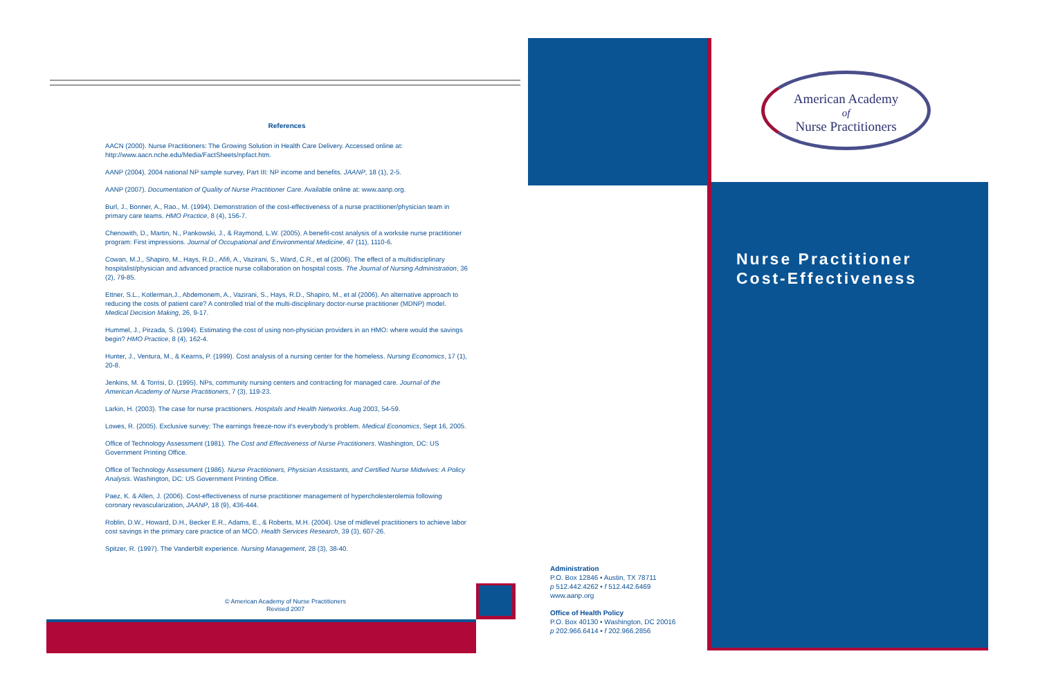References
AACN (2000). Nurse Practitioners: The Growing Solution in Health Care Delivery. Accessed online at: http://www.aacn.nche.edu/Media/FactSheets/npfact.htm.
AANP (2004). 2004 national NP sample survey, Part III: NP income and benefits. JAANP, 18 (1), 2-5.
AANP (2007). Documentation of Quality of Nurse Practitioner Care. Available online at: www.aanp.org.
Burl, J., Bonner, A., Rao., M. (1994). Demonstration of the cost-effectiveness of a nurse practitioner/physician team in primary care teams. HMO Practice, 8 (4), 156-7.
Chenowith, D., Martin, N., Pankowski, J., & Raymond, L.W. (2005). A benefit-cost analysis of a worksite nurse practitioner program: First impressions. Journal of Occupational and Environmental Medicine, 47 (11), 1110-6.
Cowan, M.J., Shapiro, M., Hays, R.D., Afifi, A., Vazirani, S., Ward, C.R., et al (2006). The effect of a multidisciplinary hospitalist/physician and advanced practice nurse collaboration on hospital costs. The Journal of Nursing Administration, 36 (2), 79-85.
Ettner, S.L., Kotlerman,J., Abdemonem, A., Vazirani, S., Hays, R.D., Shapiro, M., et al (2006). An alternative approach to reducing the costs of patient care? A controlled trial of the multi-disciplinary doctor-nurse practitioner (MDNP) model. Medical Decision Making, 26, 9-17.
Hummel, J., Pirzada, S. (1994). Estimating the cost of using non-physician providers in an HMO: where would the savings begin? HMO Practice, 8 (4), 162-4.
Hunter, J., Ventura, M., & Kearns, P. (1999). Cost analysis of a nursing center for the homeless. Nursing Economics, 17 (1), 20-8.
Jenkins, M. & Torrisi, D. (1995). NPs, community nursing centers and contracting for managed care. Journal of the American Academy of Nurse Practitioners, 7 (3), 119-23.
Larkin, H. (2003). The case for nurse practitioners. Hospitals and Health Networks. Aug 2003, 54-59.
Lowes, R. (2005). Exclusive survey: The earnings freeze-now it's everybody's problem. Medical Economics, Sept 16, 2005.
Office of Technology Assessment (1981). The Cost and Effectiveness of Nurse Practitioners. Washington, DC: US Government Printing Office.
Office of Technology Assessment (1986). Nurse Practitioners, Physician Assistants, and Certified Nurse Midwives: A Policy Analysis. Washington, DC: US Government Printing Office.
Paez, K. & Allen, J. (2006). Cost-effectiveness of nurse practitioner management of hypercholesterolemia following coronary revascularization, JAANP, 18 (9), 436-444.
Roblin, D.W., Howard, D.H., Becker E.R., Adams, E., & Roberts, M.H. (2004). Use of midlevel practitioners to achieve labor cost savings in the primary care practice of an MCO. Health Services Research, 39 (3), 607-26.
Spitzer, R. (1997). The Vanderbilt experience. Nursing Management, 28 (3), 38-40.
© American Academy of Nurse Practitioners
Revised 2007
American Academy
of
Nurse Practitioners
Nurse Practitioner
Cost-Effectiveness
Administration
P.O. Box 12846 • Austin, TX 78711
p 512.442.4262 • f 512.442.6469
www.aanp.org
Office of Health Policy
P.O. Box 40130 • Washington, DC 20016
p 202.966.6414 • f 202.966.2856